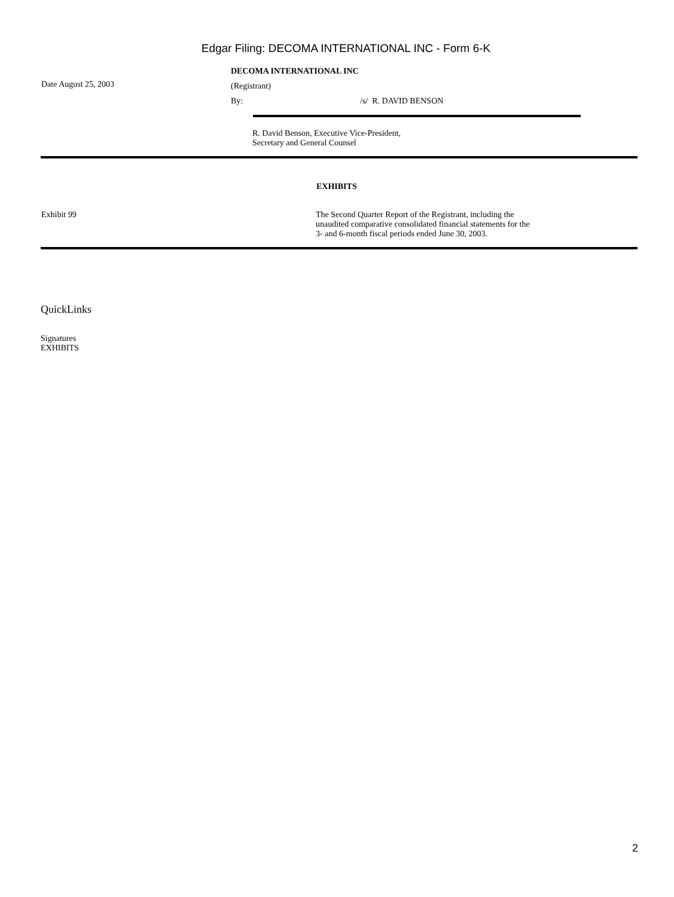Edgar Filing: DECOMA INTERNATIONAL INC - Form 6-K
| | DECOMA INTERNATIONAL INC | |
| Date August 25, 2003 | (Registrant) | |
| | By: | /s/ R. DAVID BENSON |
| | | R. David Benson, Executive Vice-President, Secretary and General Counsel |
| | EXHIBITS |
| Exhibit 99 | The Second Quarter Report of the Registrant, including the unaudited comparative consolidated financial statements for the 3- and 6-month fiscal periods ended June 30, 2003. |
QuickLinks
Signatures
EXHIBITS
2